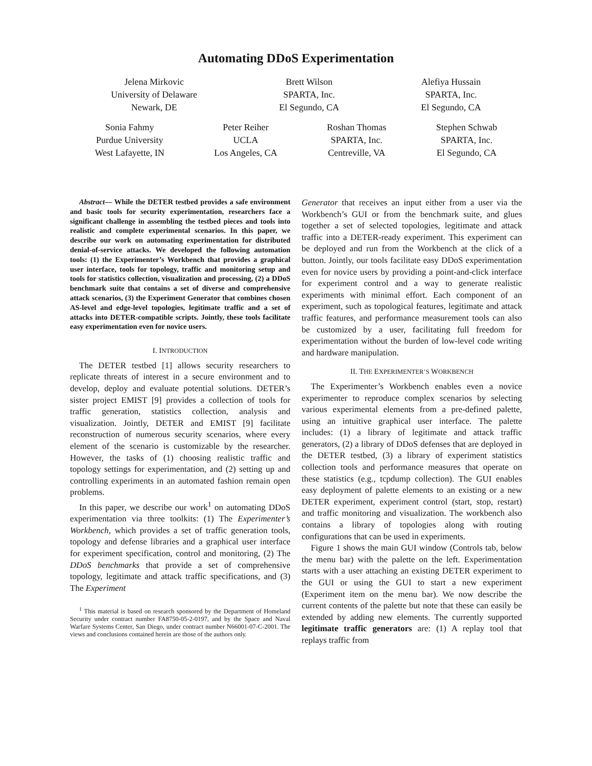Automating DDoS Experimentation
Jelena Mirkovic
University of Delaware
Newark, DE
Brett Wilson
SPARTA, Inc.
El Segundo, CA
Alefiya Hussain
SPARTA, Inc.
El Segundo, CA
Sonia Fahmy
Purdue University
West Lafayette, IN
Peter Reiher
UCLA
Los Angeles, CA
Roshan Thomas
SPARTA, Inc.
Centreville, VA
Stephen Schwab
SPARTA, Inc.
El Segundo, CA
Abstract— While the DETER testbed provides a safe environment and basic tools for security experimentation, researchers face a significant challenge in assembling the testbed pieces and tools into realistic and complete experimental scenarios. In this paper, we describe our work on automating experimentation for distributed denial-of-service attacks. We developed the following automation tools: (1) the Experimenter’s Workbench that provides a graphical user interface, tools for topology, traffic and monitoring setup and tools for statistics collection, visualization and processing, (2) a DDoS benchmark suite that contains a set of diverse and comprehensive attack scenarios, (3) the Experiment Generator that combines chosen AS-level and edge-level topologies, legitimate traffic and a set of attacks into DETER-compatible scripts. Jointly, these tools facilitate easy experimentation even for novice users.
I. INTRODUCTION
The DETER testbed [1] allows security researchers to replicate threats of interest in a secure environment and to develop, deploy and evaluate potential solutions. DETER’s sister project EMIST [9] provides a collection of tools for traffic generation, statistics collection, analysis and visualization. Jointly, DETER and EMIST [9] facilitate reconstruction of numerous security scenarios, where every element of the scenario is customizable by the researcher. However, the tasks of (1) choosing realistic traffic and topology settings for experimentation, and (2) setting up and controlling experiments in an automated fashion remain open problems.
In this paper, we describe our work<sup>1</sup> on automating DDoS experimentation via three toolkits: (1) The Experimenter’s Workbench, which provides a set of traffic generation tools, topology and defense libraries and a graphical user interface for experiment specification, control and monitoring, (2) The DDoS benchmarks that provide a set of comprehensive topology, legitimate and attack traffic specifications, and (3) The Experiment
<sup>1</sup> This material is based on research sponsored by the Department of Homeland Security under contract number FA8750-05-2-0197, and by the Space and Naval Warfare Systems Center, San Diego, under contract number N66001-07-C-2001. The views and conclusions contained herein are those of the authors only.
Generator that receives an input either from a user via the Workbench’s GUI or from the benchmark suite, and glues together a set of selected topologies, legitimate and attack traffic into a DETER-ready experiment. This experiment can be deployed and run from the Workbench at the click of a button. Jointly, our tools facilitate easy DDoS experimentation even for novice users by providing a point-and-click interface for experiment control and a way to generate realistic experiments with minimal effort. Each component of an experiment, such as topological features, legitimate and attack traffic features, and performance measurement tools can also be customized by a user, facilitating full freedom for experimentation without the burden of low-level code writing and hardware manipulation.
II. THE EXPERIMENTER’S WORKBENCH
The Experimenter’s Workbench enables even a novice experimenter to reproduce complex scenarios by selecting various experimental elements from a pre-defined palette, using an intuitive graphical user interface. The palette includes: (1) a library of legitimate and attack traffic generators, (2) a library of DDoS defenses that are deployed in the DETER testbed, (3) a library of experiment statistics collection tools and performance measures that operate on these statistics (e.g., tcpdump collection). The GUI enables easy deployment of palette elements to an existing or a new DETER experiment, experiment control (start, stop, restart) and traffic monitoring and visualization. The workbench also contains a library of topologies along with routing configurations that can be used in experiments.
Figure 1 shows the main GUI window (Controls tab, below the menu bar) with the palette on the left. Experimentation starts with a user attaching an existing DETER experiment to the GUI or using the GUI to start a new experiment (Experiment item on the menu bar). We now describe the current contents of the palette but note that these can easily be extended by adding new elements. The currently supported legitimate traffic generators are: (1) A replay tool that replays traffic from